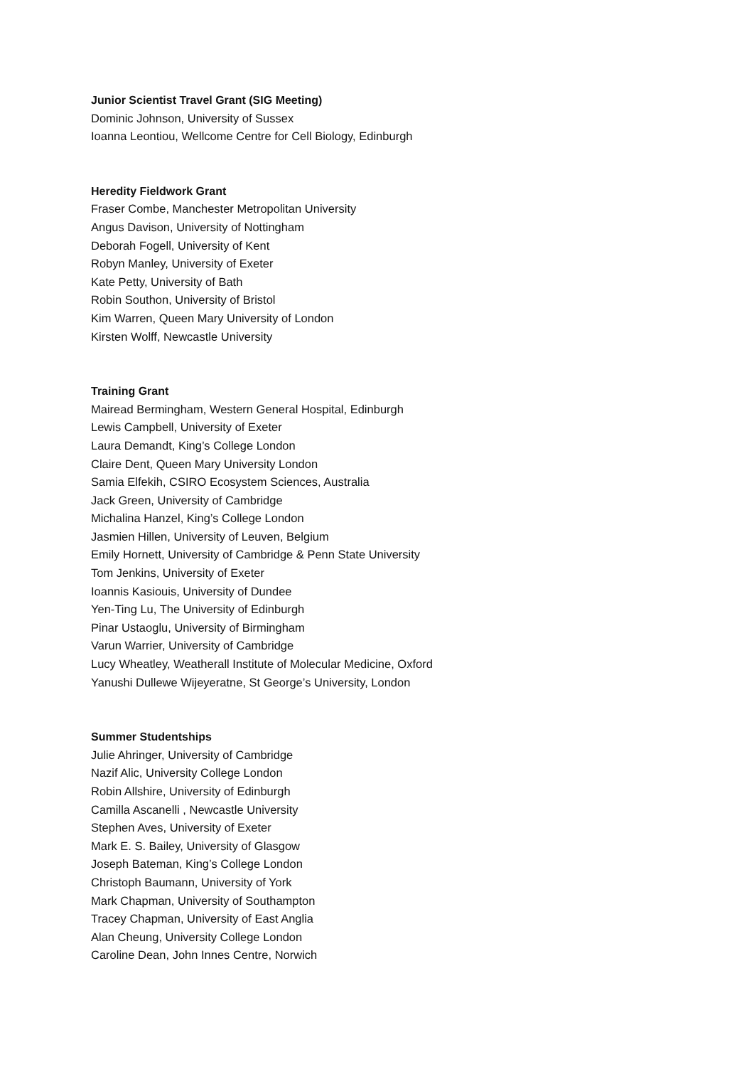Junior Scientist Travel Grant (SIG Meeting)
Dominic Johnson, University of Sussex
Ioanna Leontiou, Wellcome Centre for Cell Biology, Edinburgh
Heredity Fieldwork Grant
Fraser Combe, Manchester Metropolitan University
Angus Davison, University of Nottingham
Deborah Fogell, University of Kent
Robyn Manley, University of Exeter
Kate Petty, University of Bath
Robin Southon, University of Bristol
Kim Warren, Queen Mary University of London
Kirsten Wolff, Newcastle University
Training Grant
Mairead Bermingham, Western General Hospital, Edinburgh
Lewis Campbell, University of Exeter
Laura Demandt, King’s College London
Claire Dent, Queen Mary University London
Samia Elfekih, CSIRO Ecosystem Sciences, Australia
Jack Green, University of Cambridge
Michalina Hanzel, King’s College London
Jasmien Hillen, University of Leuven, Belgium
Emily Hornett, University of Cambridge & Penn State University
Tom Jenkins, University of Exeter
Ioannis Kasiouis, University of Dundee
Yen-Ting Lu, The University of Edinburgh
Pinar Ustaoglu, University of Birmingham
Varun Warrier, University of Cambridge
Lucy Wheatley, Weatherall Institute of Molecular Medicine, Oxford
Yanushi Dullewe Wijeyeratne, St George’s University, London
Summer Studentships
Julie Ahringer, University of Cambridge
Nazif Alic, University College London
Robin Allshire, University of Edinburgh
Camilla Ascanelli , Newcastle University
Stephen Aves, University of Exeter
Mark E. S. Bailey, University of Glasgow
Joseph Bateman, King’s College London
Christoph Baumann, University of York
Mark Chapman, University of Southampton
Tracey Chapman, University of East Anglia
Alan Cheung, University College London
Caroline Dean, John Innes Centre, Norwich